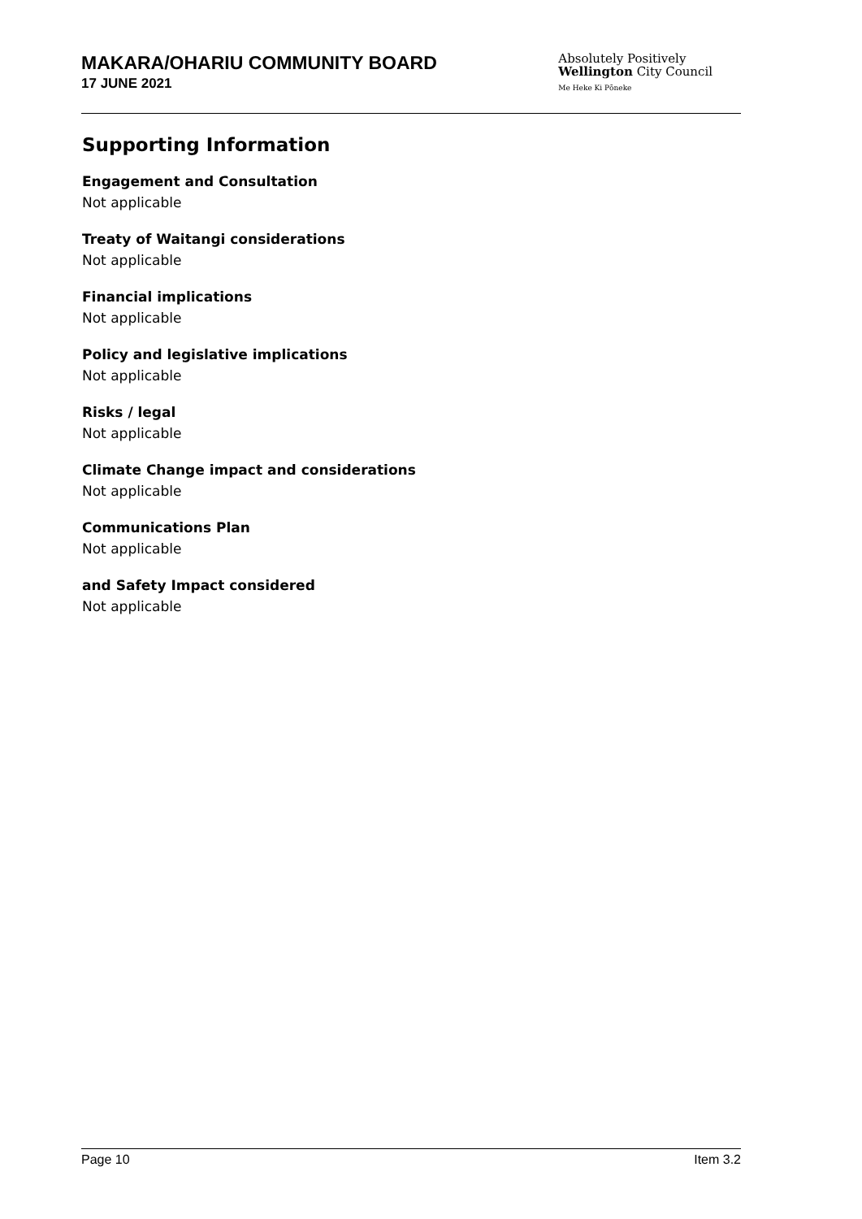MAKARA/OHARIU COMMUNITY BOARD
17 JUNE 2021
Absolutely Positively
Wellington City Council
Me Heke Ki Pōneke
Supporting Information
Engagement and Consultation
Not applicable
Treaty of Waitangi considerations
Not applicable
Financial implications
Not applicable
Policy and legislative implications
Not applicable
Risks / legal
Not applicable
Climate Change impact and considerations
Not applicable
Communications Plan
Not applicable
and Safety Impact considered
Not applicable
Page 10 Item 3.2